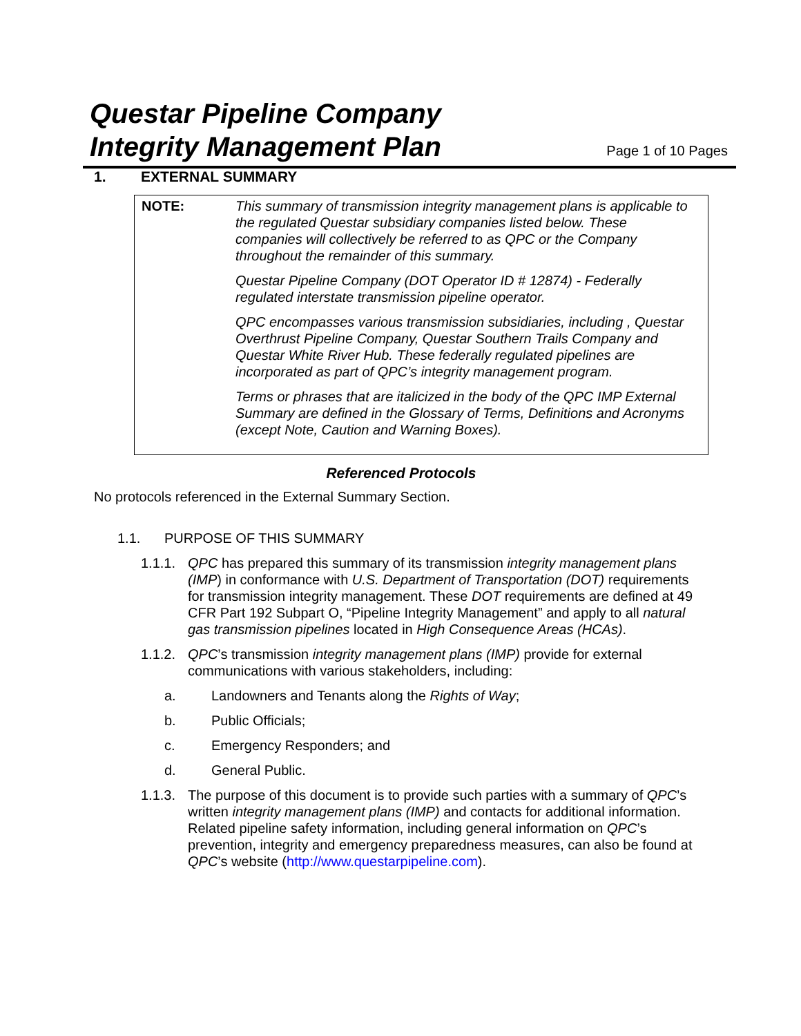Questar Pipeline Company
Integrity Management Plan
Page 1 of 10 Pages
1. EXTERNAL SUMMARY
NOTE: This summary of transmission integrity management plans is applicable to the regulated Questar subsidiary companies listed below. These companies will collectively be referred to as QPC or the Company throughout the remainder of this summary.
Questar Pipeline Company (DOT Operator ID # 12874) - Federally regulated interstate transmission pipeline operator.
QPC encompasses various transmission subsidiaries, including , Questar Overthrust Pipeline Company, Questar Southern Trails Company and Questar White River Hub. These federally regulated pipelines are incorporated as part of QPC’s integrity management program.
Terms or phrases that are italicized in the body of the QPC IMP External Summary are defined in the Glossary of Terms, Definitions and Acronyms (except Note, Caution and Warning Boxes).
Referenced Protocols
No protocols referenced in the External Summary Section.
1.1. PURPOSE OF THIS SUMMARY
1.1.1. QPC has prepared this summary of its transmission integrity management plans (IMP) in conformance with U.S. Department of Transportation (DOT) requirements for transmission integrity management. These DOT requirements are defined at 49 CFR Part 192 Subpart O, “Pipeline Integrity Management” and apply to all natural gas transmission pipelines located in High Consequence Areas (HCAs).
1.1.2. QPC’s transmission integrity management plans (IMP) provide for external communications with various stakeholders, including:
a. Landowners and Tenants along the Rights of Way;
b. Public Officials;
c. Emergency Responders; and
d. General Public.
1.1.3. The purpose of this document is to provide such parties with a summary of QPC’s written integrity management plans (IMP) and contacts for additional information. Related pipeline safety information, including general information on QPC’s prevention, integrity and emergency preparedness measures, can also be found at QPC’s website (http://www.questarpipeline.com).